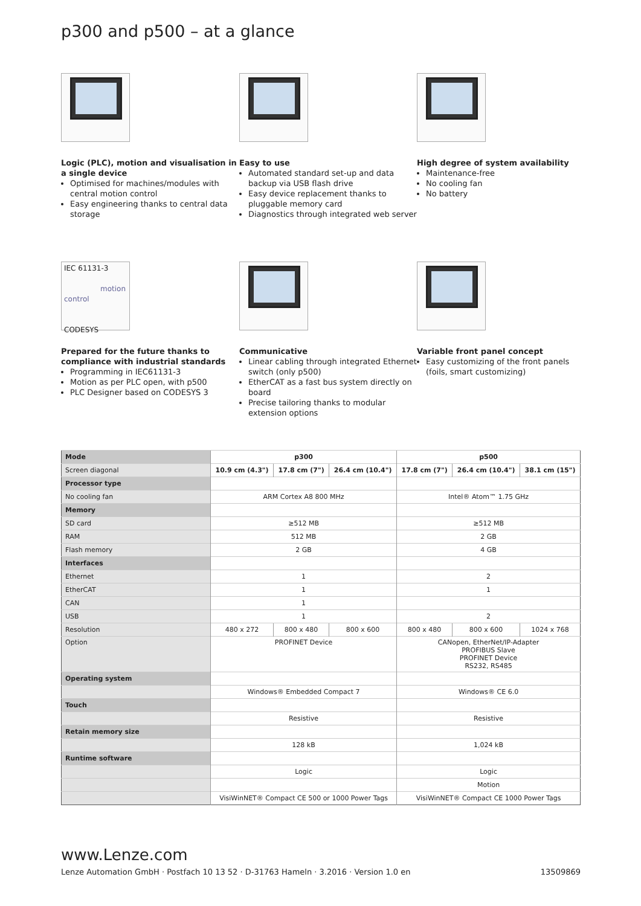p300 and p500 – at a glance
Logic (PLC), motion and visualisation in a single device
Optimised for machines/modules with central motion control
Easy engineering thanks to central data storage
Easy to use
Automated standard set-up and data backup via USB flash drive
Easy device replacement thanks to pluggable memory card
Diagnostics through integrated web server
High degree of system availability
Maintenance-free
No cooling fan
No battery
IEC 61131-3
motion control
CODESYS
Prepared for the future thanks to compliance with industrial standards
Programming in IEC61131-3
Motion as per PLC open, with p500
PLC Designer based on CODESYS 3
Communicative
Linear cabling through integrated Ethernet switch (only p500)
EtherCAT as a fast bus system directly on board
Precise tailoring thanks to modular extension options
Variable front panel concept
Easy customizing of the front panels (foils, smart customizing)
| Mode | p300 | | | p500 | | |
| Screen diagonal | 10.9 cm (4.3") | 17.8 cm (7") | 26.4 cm (10.4") | 17.8 cm (7") | 26.4 cm (10.4") | 38.1 cm (15") |
| Processor type | | | | | | |
| No cooling fan | ARM Cortex A8 800 MHz | | | Intel® Atom™ 1.75 GHz | | |
| Memory | | | | | | |
| SD card | ≥512 MB | | | ≥512 MB | | |
| RAM | 512 MB | | | 2 GB | | |
| Flash memory | 2 GB | | | 4 GB | | |
| Interfaces | | | | | | |
| Ethernet | 1 | | | 2 | | |
| EtherCAT | 1 | | | 1 | | |
| CAN | 1 | | | | | |
| USB | 1 | | | 2 | | |
| Resolution | 480 x 272 | 800 x 480 | 800 x 600 | 800 x 480 | 800 x 600 | 1024 x 768 |
| Option | PROFINET Device | | | CANopen, EtherNet/IP-Adapter PROFIBUS Slave PROFINET Device RS232, RS485 | | |
| Operating system | | | | | | |
| | Windows® Embedded Compact 7 | | | Windows® CE 6.0 | | |
| Touch | | | | | | |
| | Resistive | | | Resistive | | |
| Retain memory size | | | | | | |
| | 128 kB | | | 1,024 kB | | |
| Runtime software | | | | | | |
| | Logic | | | Logic | | |
| | | | | Motion | | |
| | VisiWinNET® Compact CE 500 or 1000 Power Tags | | | VisiWinNET® Compact CE 1000 Power Tags | | |
www.Lenze.com
Lenze Automation GmbH · Postfach 10 13 52 · D-31763 Hameln · 3.2016 · Version 1.0 en 13509869